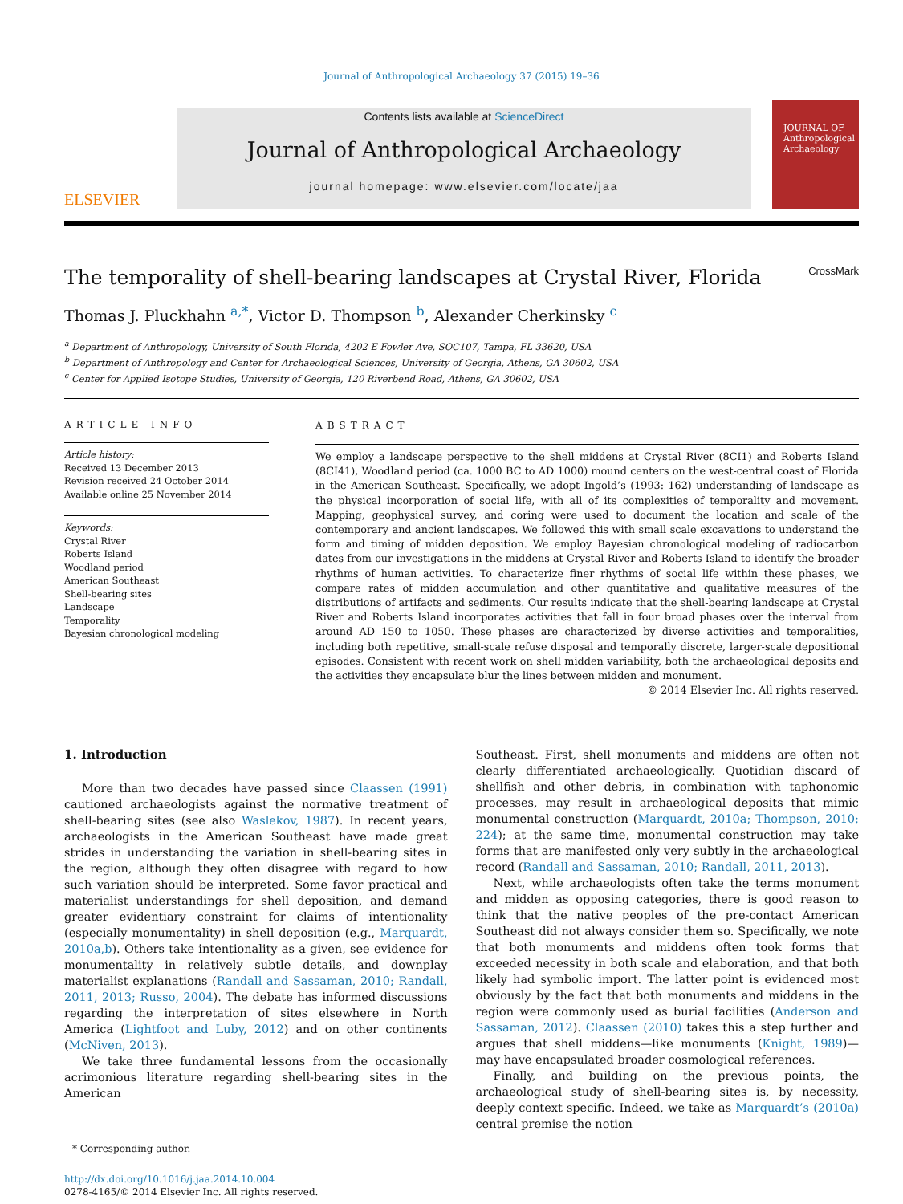Journal of Anthropological Archaeology 37 (2015) 19–36
ELSEVIER
Contents lists available at ScienceDirect
Journal of Anthropological Archaeology
journal homepage: www.elsevier.com/locate/jaa
JOURNAL OF
Anthropological Archaeology
The temporality of shell-bearing landscapes at Crystal River, Florida
CrossMark
Thomas J. Pluckhahn <sup>a,*</sup>, Victor D. Thompson <sup>b</sup>, Alexander Cherkinsky <sup>c</sup>
<sup>a</sup> Department of Anthropology, University of South Florida, 4202 E Fowler Ave, SOC107, Tampa, FL 33620, USA
<sup>b</sup> Department of Anthropology and Center for Archaeological Sciences, University of Georgia, Athens, GA 30602, USA
<sup>c</sup> Center for Applied Isotope Studies, University of Georgia, 120 Riverbend Road, Athens, GA 30602, USA
ARTICLE INFO
Article history:
Received 13 December 2013
Revision received 24 October 2014
Available online 25 November 2014
Keywords:
Crystal River
Roberts Island
Woodland period
American Southeast
Shell-bearing sites
Landscape
Temporality
Bayesian chronological modeling
ABSTRACT
We employ a landscape perspective to the shell middens at Crystal River (8CI1) and Roberts Island (8CI41), Woodland period (ca. 1000 BC to AD 1000) mound centers on the west-central coast of Florida in the American Southeast. Specifically, we adopt Ingold’s (1993: 162) understanding of landscape as the physical incorporation of social life, with all of its complexities of temporality and movement. Mapping, geophysical survey, and coring were used to document the location and scale of the contemporary and ancient landscapes. We followed this with small scale excavations to understand the form and timing of midden deposition. We employ Bayesian chronological modeling of radiocarbon dates from our investigations in the middens at Crystal River and Roberts Island to identify the broader rhythms of human activities. To characterize finer rhythms of social life within these phases, we compare rates of midden accumulation and other quantitative and qualitative measures of the distributions of artifacts and sediments. Our results indicate that the shell-bearing landscape at Crystal River and Roberts Island incorporates activities that fall in four broad phases over the interval from around AD 150 to 1050. These phases are characterized by diverse activities and temporalities, including both repetitive, small-scale refuse disposal and temporally discrete, larger-scale depositional episodes. Consistent with recent work on shell midden variability, both the archaeological deposits and the activities they encapsulate blur the lines between midden and monument.
© 2014 Elsevier Inc. All rights reserved.
1. Introduction
More than two decades have passed since Claassen (1991) cautioned archaeologists against the normative treatment of shell-bearing sites (see also Waslekov, 1987). In recent years, archaeologists in the American Southeast have made great strides in understanding the variation in shell-bearing sites in the region, although they often disagree with regard to how such variation should be interpreted. Some favor practical and materialist understandings for shell deposition, and demand greater evidentiary constraint for claims of intentionality (especially monumentality) in shell deposition (e.g., Marquardt, 2010a,b). Others take intentionality as a given, see evidence for monumentality in relatively subtle details, and downplay materialist explanations (Randall and Sassaman, 2010; Randall, 2011, 2013; Russo, 2004). The debate has informed discussions regarding the interpretation of sites elsewhere in North America (Lightfoot and Luby, 2012) and on other continents (McNiven, 2013).
We take three fundamental lessons from the occasionally acrimonious literature regarding shell-bearing sites in the American
* Corresponding author.
http://dx.doi.org/10.1016/j.jaa.2014.10.004
0278-4165/© 2014 Elsevier Inc. All rights reserved.
Southeast. First, shell monuments and middens are often not clearly differentiated archaeologically. Quotidian discard of shellfish and other debris, in combination with taphonomic processes, may result in archaeological deposits that mimic monumental construction (Marquardt, 2010a; Thompson, 2010: 224); at the same time, monumental construction may take forms that are manifested only very subtly in the archaeological record (Randall and Sassaman, 2010; Randall, 2011, 2013).
Next, while archaeologists often take the terms monument and midden as opposing categories, there is good reason to think that the native peoples of the pre-contact American Southeast did not always consider them so. Specifically, we note that both monuments and middens often took forms that exceeded necessity in both scale and elaboration, and that both likely had symbolic import. The latter point is evidenced most obviously by the fact that both monuments and middens in the region were commonly used as burial facilities (Anderson and Sassaman, 2012). Claassen (2010) takes this a step further and argues that shell middens—like monuments (Knight, 1989)—may have encapsulated broader cosmological references.
Finally, and building on the previous points, the archaeological study of shell-bearing sites is, by necessity, deeply context specific. Indeed, we take as Marquardt’s (2010a) central premise the notion